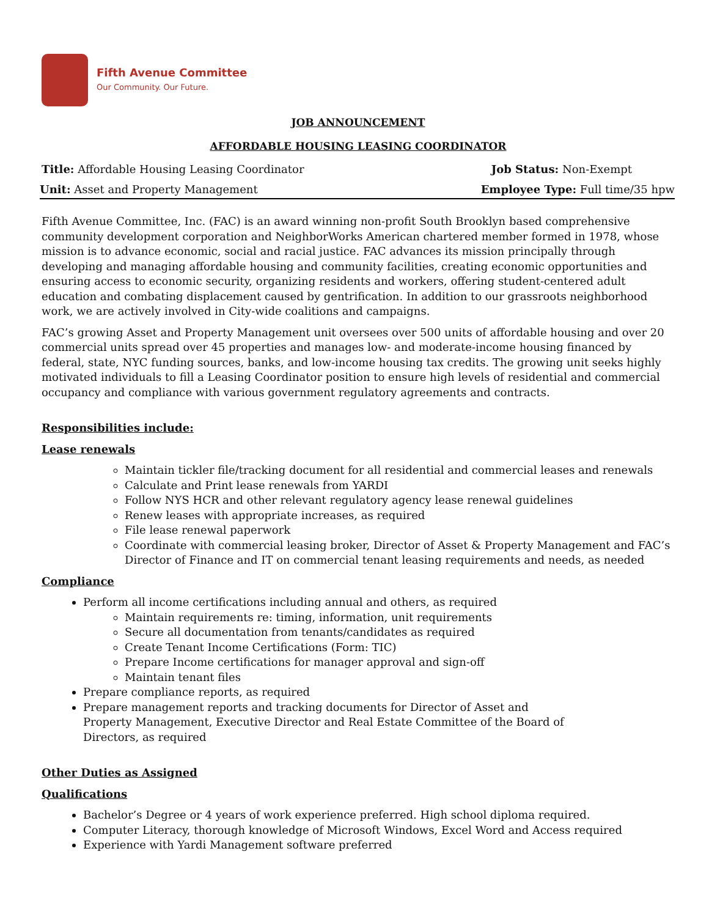Fifth Avenue Committee
Our Community. Our Future.
JOB ANNOUNCEMENT
AFFORDABLE HOUSING LEASING COORDINATOR
Title: Affordable Housing Leasing Coordinator Job Status: Non-Exempt
Unit: Asset and Property Management Employee Type: Full time/35 hpw
Fifth Avenue Committee, Inc. (FAC) is an award winning non-profit South Brooklyn based comprehensive community development corporation and NeighborWorks American chartered member formed in 1978, whose mission is to advance economic, social and racial justice. FAC advances its mission principally through developing and managing affordable housing and community facilities, creating economic opportunities and ensuring access to economic security, organizing residents and workers, offering student-centered adult education and combating displacement caused by gentrification. In addition to our grassroots neighborhood work, we are actively involved in City-wide coalitions and campaigns.
FAC’s growing Asset and Property Management unit oversees over 500 units of affordable housing and over 20 commercial units spread over 45 properties and manages low- and moderate-income housing financed by federal, state, NYC funding sources, banks, and low-income housing tax credits. The growing unit seeks highly motivated individuals to fill a Leasing Coordinator position to ensure high levels of residential and commercial occupancy and compliance with various government regulatory agreements and contracts.
Responsibilities include:
Lease renewals
Maintain tickler file/tracking document for all residential and commercial leases and renewals
Calculate and Print lease renewals from YARDI
Follow NYS HCR and other relevant regulatory agency lease renewal guidelines
Renew leases with appropriate increases, as required
File lease renewal paperwork
Coordinate with commercial leasing broker, Director of Asset & Property Management and FAC’s Director of Finance and IT on commercial tenant leasing requirements and needs, as needed
Compliance
Perform all income certifications including annual and others, as required
Maintain requirements re: timing, information, unit requirements
Secure all documentation from tenants/candidates as required
Create Tenant Income Certifications (Form: TIC)
Prepare Income certifications for manager approval and sign-off
Maintain tenant files
Prepare compliance reports, as required
Prepare management reports and tracking documents for Director of Asset and Property Management, Executive Director and Real Estate Committee of the Board of Directors, as required
Other Duties as Assigned
Qualifications
Bachelor’s Degree or 4 years of work experience preferred. High school diploma required.
Computer Literacy, thorough knowledge of Microsoft Windows, Excel Word and Access required
Experience with Yardi Management software preferred